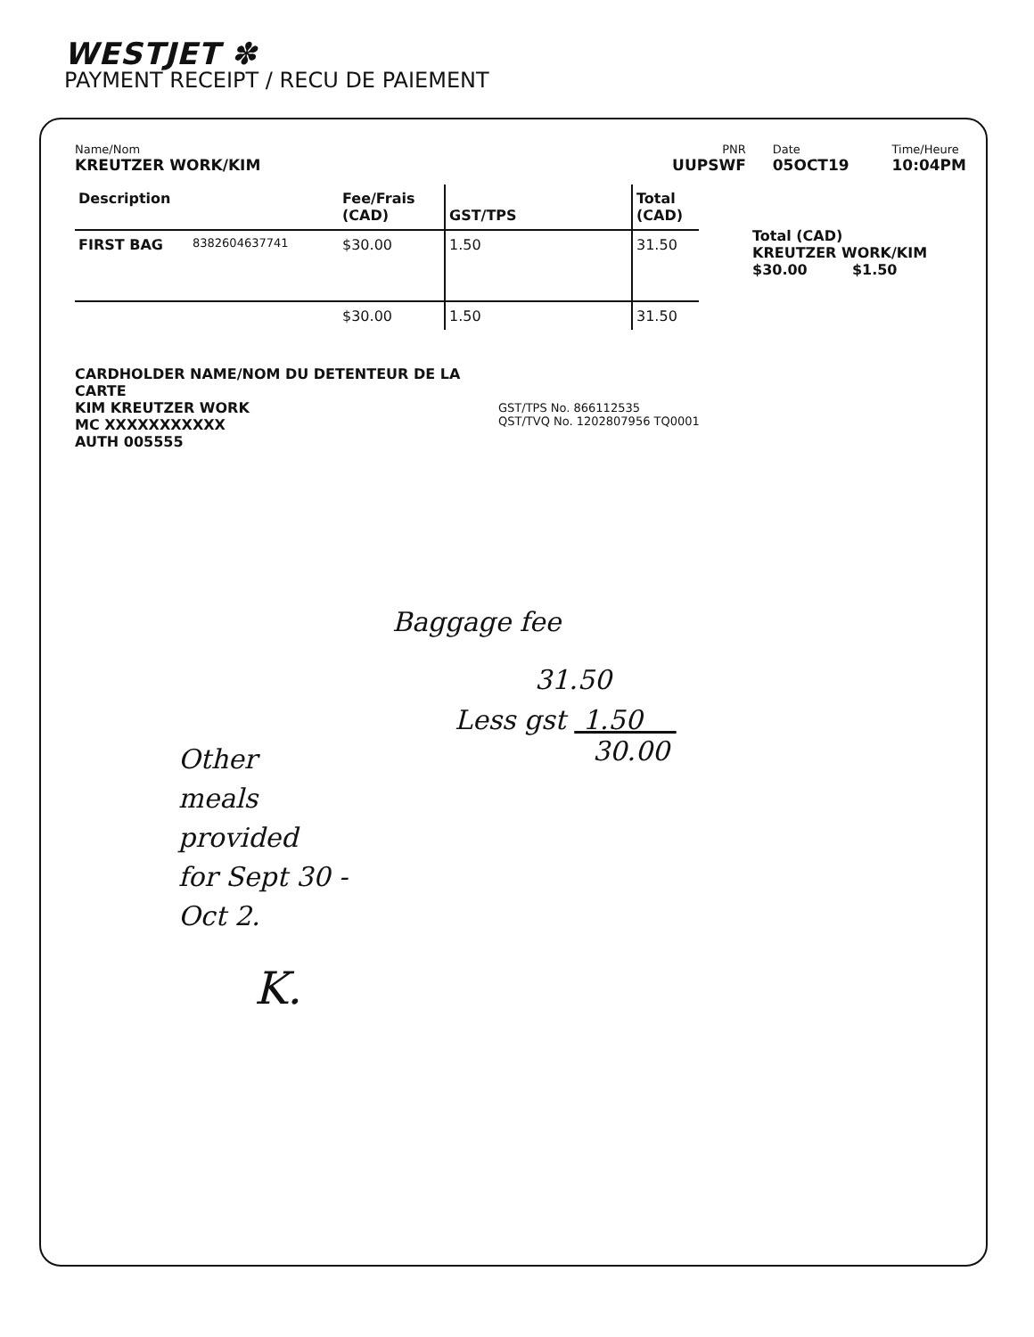WESTJET ✽
PAYMENT RECEIPT / RECU DE PAIEMENT
Name/Nom
KREUTZER WORK/KIM
PNR
UUPSWF
Date
05OCT19
Time/Heure
10:04PM
| Description | | Fee/Frais (CAD) | GST/TPS | Total (CAD) |
| --- | --- | --- | --- | --- |
| FIRST BAG | 8382604637741 | $30.00 | 1.50 | 31.50 |
| | | $30.00 | 1.50 | 31.50 |
Total (CAD)
KREUTZER WORK/KIM
$30.00 $1.50
CARDHOLDER NAME/NOM DU DETENTEUR DE LA CARTE
KIM KREUTZER WORK
MC XXXXXXXXXXX
AUTH 005555
GST/TPS No. 866112535
QST/TVQ No. 1202807956 TQ0001
Baggage fee
31.50
Less gst 1.50
30.00
Other
meals
provided
for Sept 30 -
Oct 2.
K.